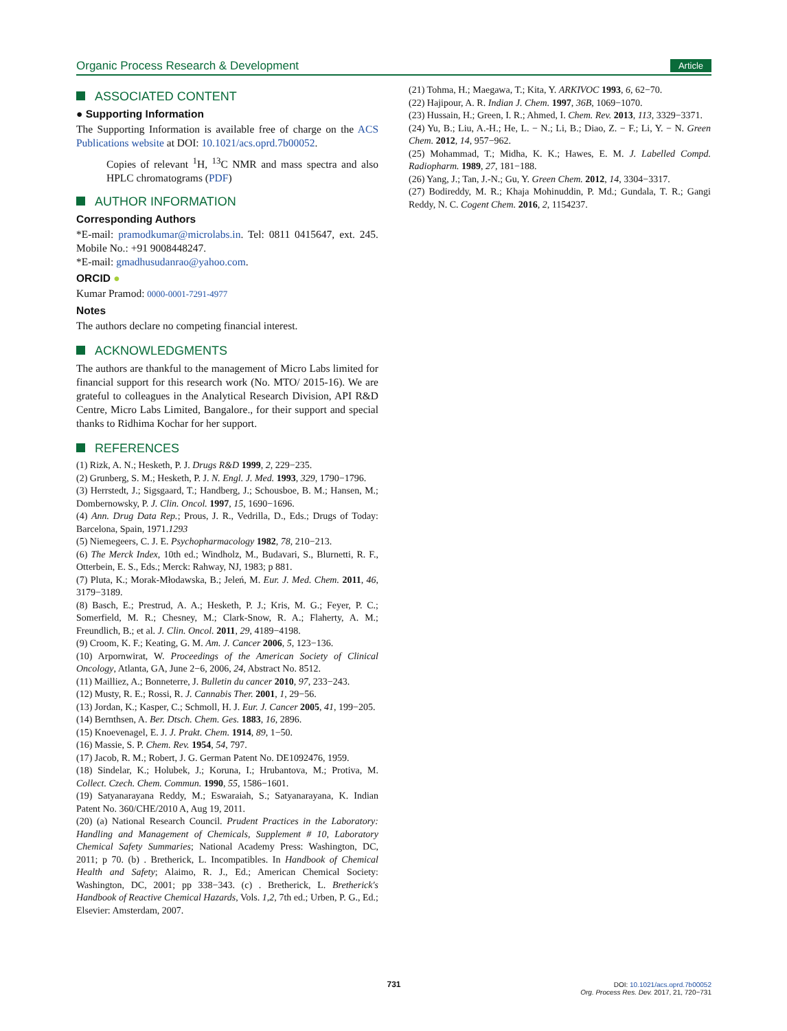Organic Process Research & Development Article
ASSOCIATED CONTENT
● Supporting Information
The Supporting Information is available free of charge on the ACS Publications website at DOI: 10.1021/acs.oprd.7b00052.
Copies of relevant <sup>1</sup>H, <sup>13</sup>C NMR and mass spectra and also HPLC chromatograms (PDF)
AUTHOR INFORMATION
Corresponding Authors
*E-mail: pramodkumar@microlabs.in. Tel: 0811 0415647, ext. 245. Mobile No.: +91 9008448247.
*E-mail: gmadhusudanrao@yahoo.com.
ORCID ●
Kumar Pramod: 0000-0001-7291-4977
Notes
The authors declare no competing financial interest.
ACKNOWLEDGMENTS
The authors are thankful to the management of Micro Labs limited for financial support for this research work (No. MTO/ 2015-16). We are grateful to colleagues in the Analytical Research Division, API R&D Centre, Micro Labs Limited, Bangalore., for their support and special thanks to Ridhima Kochar for her support.
REFERENCES
(1) Rizk, A. N.; Hesketh, P. J. Drugs R&D 1999, 2, 229−235.
(2) Grunberg, S. M.; Hesketh, P. J. N. Engl. J. Med. 1993, 329, 1790−1796.
(3) Herrstedt, J.; Sigsgaard, T.; Handberg, J.; Schousboe, B. M.; Hansen, M.; Dombernowsky, P. J. Clin. Oncol. 1997, 15, 1690−1696.
(4) Ann. Drug Data Rep.; Prous, J. R., Vedrilla, D., Eds.; Drugs of Today: Barcelona, Spain, 1971.1293
(5) Niemegeers, C. J. E. Psychopharmacology 1982, 78, 210−213.
(6) The Merck Index, 10th ed.; Windholz, M., Budavari, S., Blurnetti, R. F., Otterbein, E. S., Eds.; Merck: Rahway, NJ, 1983; p 881.
(7) Pluta, K.; Morak-Młodawska, B.; Jeleń, M. Eur. J. Med. Chem. 2011, 46, 3179−3189.
(8) Basch, E.; Prestrud, A. A.; Hesketh, P. J.; Kris, M. G.; Feyer, P. C.; Somerfield, M. R.; Chesney, M.; Clark-Snow, R. A.; Flaherty, A. M.; Freundlich, B.; et al. J. Clin. Oncol. 2011, 29, 4189−4198.
(9) Croom, K. F.; Keating, G. M. Am. J. Cancer 2006, 5, 123−136.
(10) Arpornwirat, W. Proceedings of the American Society of Clinical Oncology, Atlanta, GA, June 2−6, 2006, 24, Abstract No. 8512.
(11) Mailliez, A.; Bonneterre, J. Bulletin du cancer 2010, 97, 233−243.
(12) Musty, R. E.; Rossi, R. J. Cannabis Ther. 2001, 1, 29−56.
(13) Jordan, K.; Kasper, C.; Schmoll, H. J. Eur. J. Cancer 2005, 41, 199−205.
(14) Bernthsen, A. Ber. Dtsch. Chem. Ges. 1883, 16, 2896.
(15) Knoevenagel, E. J. J. Prakt. Chem. 1914, 89, 1−50.
(16) Massie, S. P. Chem. Rev. 1954, 54, 797.
(17) Jacob, R. M.; Robert, J. G. German Patent No. DE1092476, 1959.
(18) Sindelar, K.; Holubek, J.; Koruna, I.; Hrubantova, M.; Protiva, M. Collect. Czech. Chem. Commun. 1990, 55, 1586−1601.
(19) Satyanarayana Reddy, M.; Eswaraiah, S.; Satyanarayana, K. Indian Patent No. 360/CHE/2010 A, Aug 19, 2011.
(20) (a) National Research Council. Prudent Practices in the Laboratory: Handling and Management of Chemicals, Supplement # 10, Laboratory Chemical Safety Summaries; National Academy Press: Washington, DC, 2011; p 70. (b) . Bretherick, L. Incompatibles. In Handbook of Chemical Health and Safety; Alaimo, R. J., Ed.; American Chemical Society: Washington, DC, 2001; pp 338−343. (c) . Bretherick, L. Bretherick's Handbook of Reactive Chemical Hazards, Vols. 1,2, 7th ed.; Urben, P. G., Ed.; Elsevier: Amsterdam, 2007.
(21) Tohma, H.; Maegawa, T.; Kita, Y. ARKIVOC 1993, 6, 62−70.
(22) Hajipour, A. R. Indian J. Chem. 1997, 36B, 1069−1070.
(23) Hussain, H.; Green, I. R.; Ahmed, I. Chem. Rev. 2013, 113, 3329−3371.
(24) Yu, B.; Liu, A.-H.; He, L. − N.; Li, B.; Diao, Z. − F.; Li, Y. − N. Green Chem. 2012, 14, 957−962.
(25) Mohammad, T.; Midha, K. K.; Hawes, E. M. J. Labelled Compd. Radiopharm. 1989, 27, 181−188.
(26) Yang, J.; Tan, J.-N.; Gu, Y. Green Chem. 2012, 14, 3304−3317.
(27) Bodireddy, M. R.; Khaja Mohinuddin, P. Md.; Gundala, T. R.; Gangi Reddy, N. C. Cogent Chem. 2016, 2, 1154237.
731
DOI: 10.1021/acs.oprd.7b00052
Org. Process Res. Dev. 2017, 21, 720−731